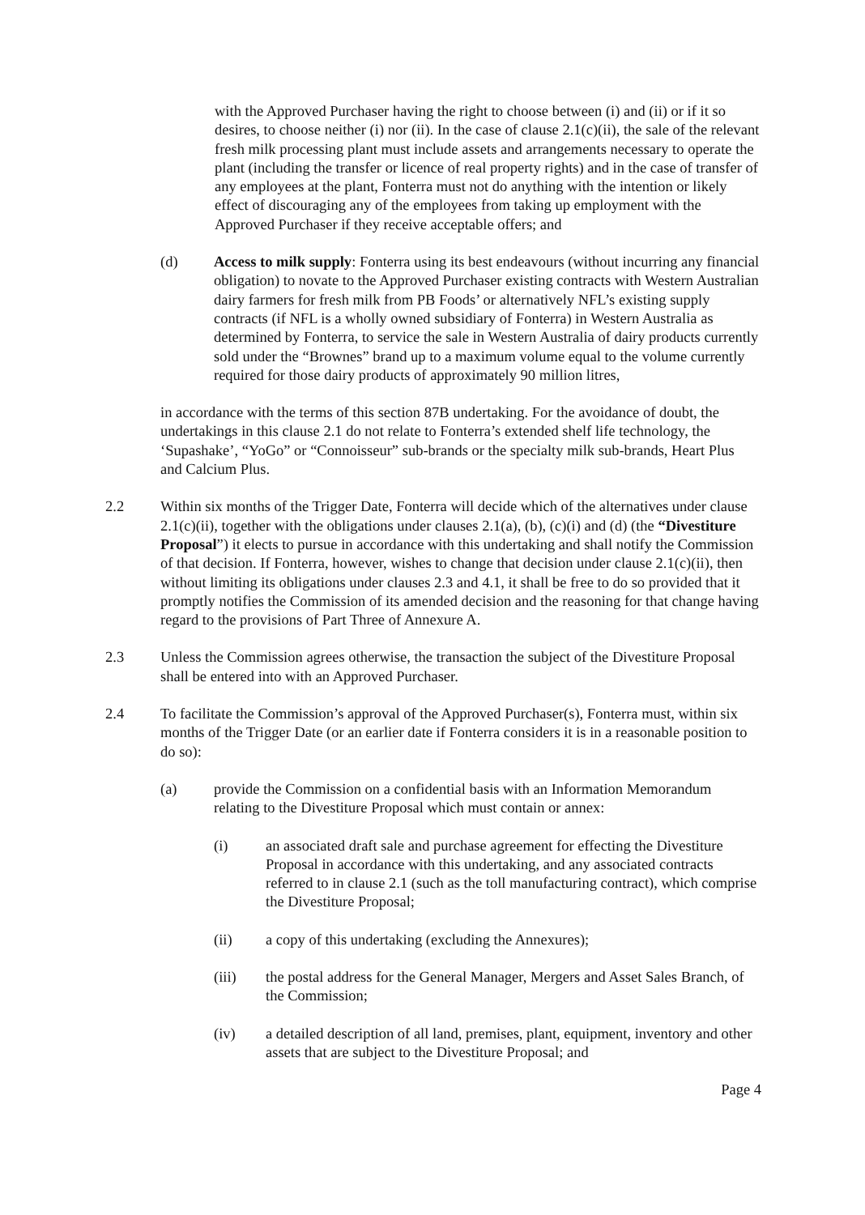with the Approved Purchaser having the right to choose between (i) and (ii) or if it so desires, to choose neither (i) nor (ii). In the case of clause 2.1(c)(ii), the sale of the relevant fresh milk processing plant must include assets and arrangements necessary to operate the plant (including the transfer or licence of real property rights) and in the case of transfer of any employees at the plant, Fonterra must not do anything with the intention or likely effect of discouraging any of the employees from taking up employment with the Approved Purchaser if they receive acceptable offers; and
(d) Access to milk supply: Fonterra using its best endeavours (without incurring any financial obligation) to novate to the Approved Purchaser existing contracts with Western Australian dairy farmers for fresh milk from PB Foods’ or alternatively NFL’s existing supply contracts (if NFL is a wholly owned subsidiary of Fonterra) in Western Australia as determined by Fonterra, to service the sale in Western Australia of dairy products currently sold under the “Brownes” brand up to a maximum volume equal to the volume currently required for those dairy products of approximately 90 million litres,
in accordance with the terms of this section 87B undertaking. For the avoidance of doubt, the undertakings in this clause 2.1 do not relate to Fonterra’s extended shelf life technology, the ‘Supashake’, “YoGo” or “Connoisseur” sub-brands or the specialty milk sub-brands, Heart Plus and Calcium Plus.
2.2 Within six months of the Trigger Date, Fonterra will decide which of the alternatives under clause 2.1(c)(ii), together with the obligations under clauses 2.1(a), (b), (c)(i) and (d) (the “Divestiture Proposal”) it elects to pursue in accordance with this undertaking and shall notify the Commission of that decision. If Fonterra, however, wishes to change that decision under clause 2.1(c)(ii), then without limiting its obligations under clauses 2.3 and 4.1, it shall be free to do so provided that it promptly notifies the Commission of its amended decision and the reasoning for that change having regard to the provisions of Part Three of Annexure A.
2.3 Unless the Commission agrees otherwise, the transaction the subject of the Divestiture Proposal shall be entered into with an Approved Purchaser.
2.4 To facilitate the Commission’s approval of the Approved Purchaser(s), Fonterra must, within six months of the Trigger Date (or an earlier date if Fonterra considers it is in a reasonable position to do so):
(a) provide the Commission on a confidential basis with an Information Memorandum relating to the Divestiture Proposal which must contain or annex:
(i) an associated draft sale and purchase agreement for effecting the Divestiture Proposal in accordance with this undertaking, and any associated contracts referred to in clause 2.1 (such as the toll manufacturing contract), which comprise the Divestiture Proposal;
(ii) a copy of this undertaking (excluding the Annexures);
(iii) the postal address for the General Manager, Mergers and Asset Sales Branch, of the Commission;
(iv) a detailed description of all land, premises, plant, equipment, inventory and other assets that are subject to the Divestiture Proposal; and
Page 4